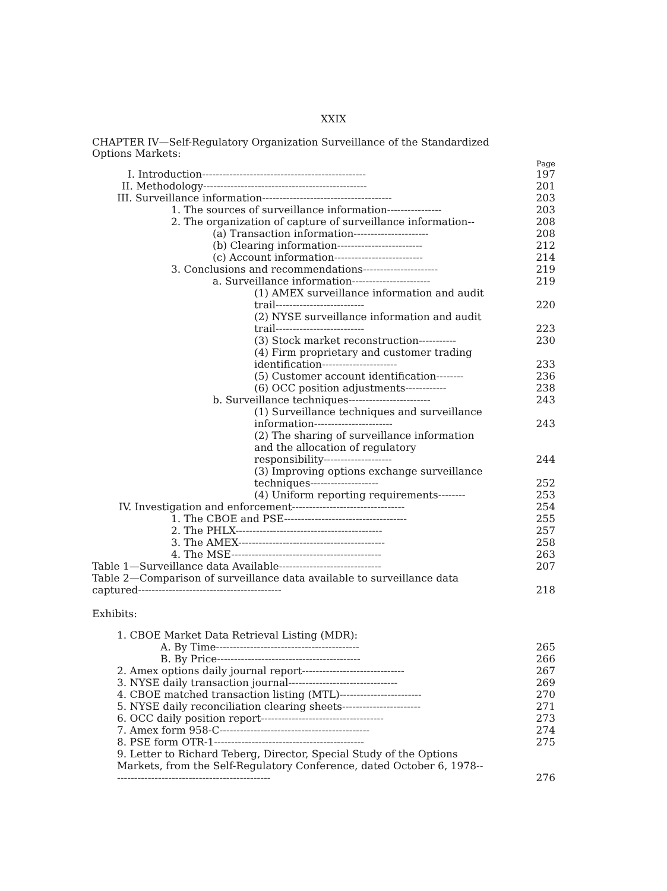XXIX
CHAPTER IV—Self-Regulatory Organization Surveillance of the Standardized Options Markets:
Page
I. Introduction------------------------------------------------ 197
II. Methodology------------------------------------------------ 201
III. Surveillance information-------------------------------------- 203
1. The sources of surveillance information---------------- 203
2. The organization of capture of surveillance information-- 208
(a) Transaction information---------------------- 208
(b) Clearing information------------------------- 212
(c) Account information-------------------------- 214
3. Conclusions and recommendations---------------------- 219
a. Surveillance information----------------------- 219
(1) AMEX surveillance information and audit trail--------------------------
220
(2) NYSE surveillance information and audit trail--------------------------
223
(3) Stock market reconstruction----------- 230
(4) Firm proprietary and customer trading identification----------------------
233
(5) Customer account identification-------- 236
(6) OCC position adjustments------------ 238
b. Surveillance techniques------------------------ 243
(1) Surveillance techniques and surveillance information-----------------------
243
(2) The sharing of surveillance information and the allocation of regulatory responsibility--------------------
244
(3) Improving options exchange surveillance techniques--------------------
252
(4) Uniform reporting requirements-------- 253
IV. Investigation and enforcement--------------------------------- 254
1. The CBOE and PSE------------------------------------ 255
2. The PHLX------------------------------------------- 257
3. The AMEX------------------------------------------- 258
4. The MSE-------------------------------------------- 263
Table 1—Surveillance data Available------------------------------ 207
Table 2—Comparison of surveillance data available to surveillance data captured------------------------------------------
218
Exhibits:
1. CBOE Market Data Retrieval Listing (MDR):
A. By Time------------------------------------------ 265
B. By Price------------------------------------------ 266
2. Amex options daily journal report------------------------------ 267
3. NYSE daily transaction journal-------------------------------- 269
4. CBOE matched transaction listing (MTL)------------------------ 270
5. NYSE daily reconciliation clearing sheets----------------------- 271
6. OCC daily position report------------------------------------ 273
7. Amex form 958-C-------------------------------------------- 274
8. PSE form OTR-1-------------------------------------------- 275
9. Letter to Richard Teberg, Director, Special Study of the Options Markets, from the Self-Regulatory Conference, dated October 6, 1978-----------------------------------------------
276